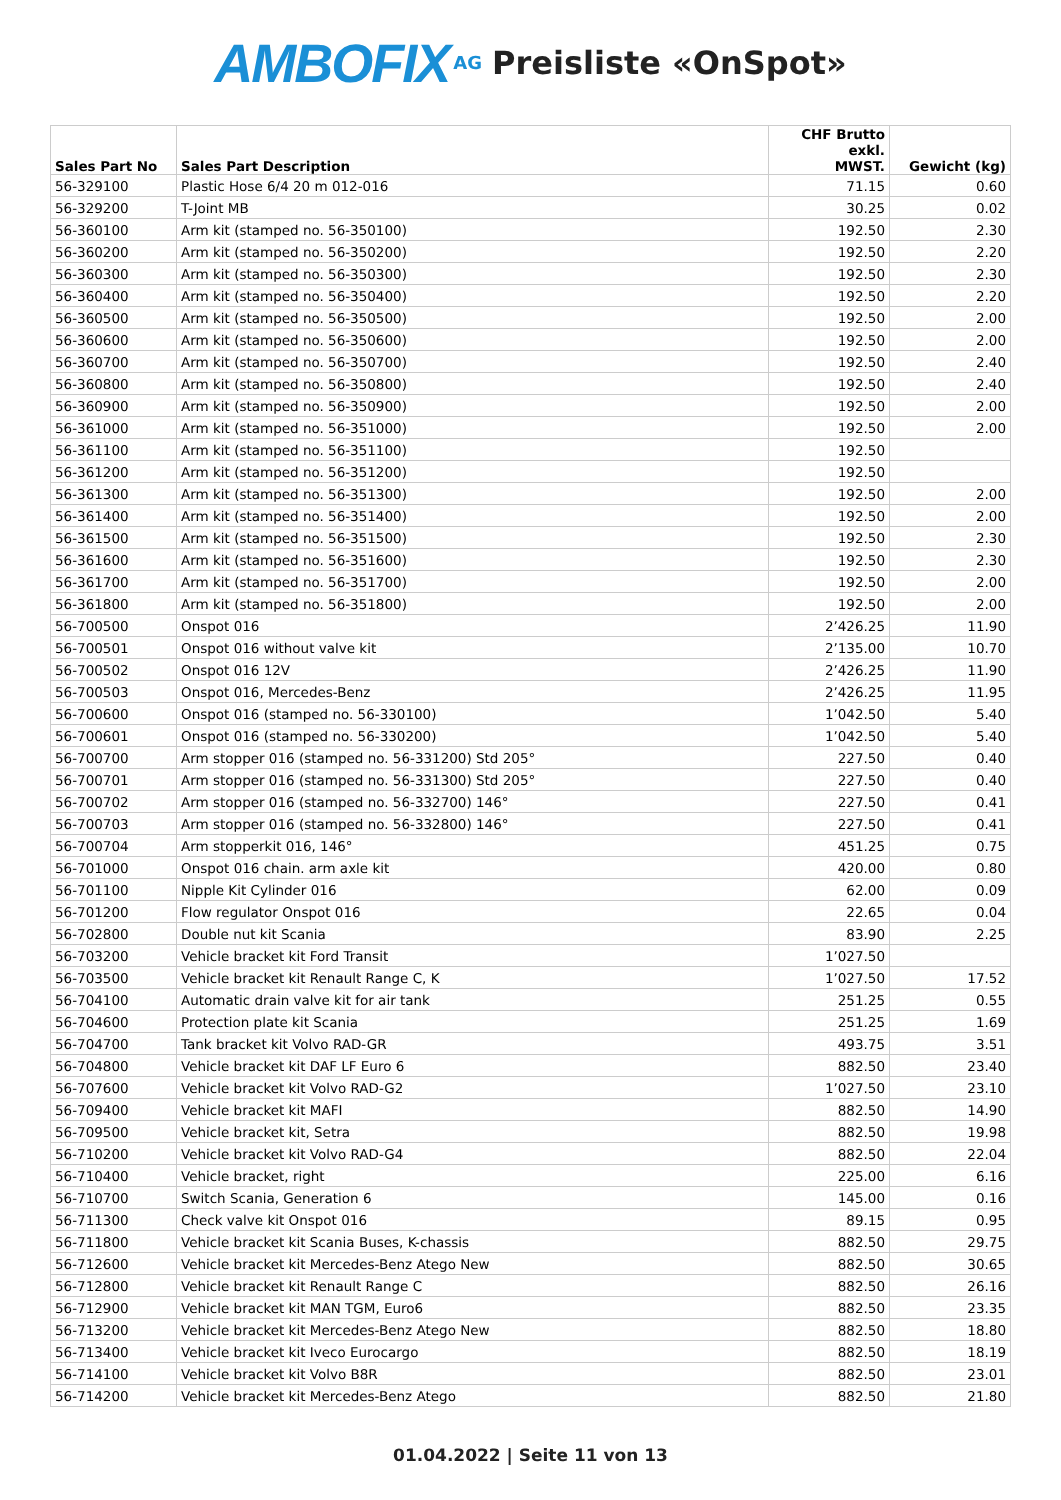AMBOFIX AG Preisliste «OnSpot»
| Sales Part No | Sales Part Description | CHF Brutto exkl. MWST. | Gewicht (kg) |
| --- | --- | --- | --- |
| 56-329100 | Plastic Hose 6/4 20 m 012-016 | 71.15 | 0.60 |
| 56-329200 | T-Joint MB | 30.25 | 0.02 |
| 56-360100 | Arm kit (stamped no. 56-350100) | 192.50 | 2.30 |
| 56-360200 | Arm kit (stamped no. 56-350200) | 192.50 | 2.20 |
| 56-360300 | Arm kit (stamped no. 56-350300) | 192.50 | 2.30 |
| 56-360400 | Arm kit (stamped no. 56-350400) | 192.50 | 2.20 |
| 56-360500 | Arm kit (stamped no. 56-350500) | 192.50 | 2.00 |
| 56-360600 | Arm kit (stamped no. 56-350600) | 192.50 | 2.00 |
| 56-360700 | Arm kit (stamped no. 56-350700) | 192.50 | 2.40 |
| 56-360800 | Arm kit (stamped no. 56-350800) | 192.50 | 2.40 |
| 56-360900 | Arm kit (stamped no. 56-350900) | 192.50 | 2.00 |
| 56-361000 | Arm kit (stamped no. 56-351000) | 192.50 | 2.00 |
| 56-361100 | Arm kit (stamped no. 56-351100) | 192.50 | |
| 56-361200 | Arm kit (stamped no. 56-351200) | 192.50 | |
| 56-361300 | Arm kit (stamped no. 56-351300) | 192.50 | 2.00 |
| 56-361400 | Arm kit (stamped no. 56-351400) | 192.50 | 2.00 |
| 56-361500 | Arm kit (stamped no. 56-351500) | 192.50 | 2.30 |
| 56-361600 | Arm kit (stamped no. 56-351600) | 192.50 | 2.30 |
| 56-361700 | Arm kit (stamped no. 56-351700) | 192.50 | 2.00 |
| 56-361800 | Arm kit (stamped no. 56-351800) | 192.50 | 2.00 |
| 56-700500 | Onspot 016 | 2’426.25 | 11.90 |
| 56-700501 | Onspot 016 without valve kit | 2’135.00 | 10.70 |
| 56-700502 | Onspot 016 12V | 2’426.25 | 11.90 |
| 56-700503 | Onspot 016, Mercedes-Benz | 2’426.25 | 11.95 |
| 56-700600 | Onspot 016 (stamped no. 56-330100) | 1’042.50 | 5.40 |
| 56-700601 | Onspot 016 (stamped no. 56-330200) | 1’042.50 | 5.40 |
| 56-700700 | Arm stopper 016 (stamped no. 56-331200) Std 205° | 227.50 | 0.40 |
| 56-700701 | Arm stopper 016 (stamped no. 56-331300) Std 205° | 227.50 | 0.40 |
| 56-700702 | Arm stopper 016 (stamped no. 56-332700) 146° | 227.50 | 0.41 |
| 56-700703 | Arm stopper 016 (stamped no. 56-332800) 146° | 227.50 | 0.41 |
| 56-700704 | Arm stopperkit 016, 146° | 451.25 | 0.75 |
| 56-701000 | Onspot 016 chain. arm axle kit | 420.00 | 0.80 |
| 56-701100 | Nipple Kit Cylinder 016 | 62.00 | 0.09 |
| 56-701200 | Flow regulator Onspot 016 | 22.65 | 0.04 |
| 56-702800 | Double nut kit Scania | 83.90 | 2.25 |
| 56-703200 | Vehicle bracket kit Ford Transit | 1’027.50 | |
| 56-703500 | Vehicle bracket kit Renault Range C, K | 1’027.50 | 17.52 |
| 56-704100 | Automatic drain valve kit for air tank | 251.25 | 0.55 |
| 56-704600 | Protection plate kit Scania | 251.25 | 1.69 |
| 56-704700 | Tank bracket kit Volvo RAD-GR | 493.75 | 3.51 |
| 56-704800 | Vehicle bracket kit DAF LF Euro 6 | 882.50 | 23.40 |
| 56-707600 | Vehicle bracket kit Volvo RAD-G2 | 1’027.50 | 23.10 |
| 56-709400 | Vehicle bracket kit MAFI | 882.50 | 14.90 |
| 56-709500 | Vehicle bracket kit, Setra | 882.50 | 19.98 |
| 56-710200 | Vehicle bracket kit Volvo RAD-G4 | 882.50 | 22.04 |
| 56-710400 | Vehicle bracket, right | 225.00 | 6.16 |
| 56-710700 | Switch Scania, Generation 6 | 145.00 | 0.16 |
| 56-711300 | Check valve kit Onspot 016 | 89.15 | 0.95 |
| 56-711800 | Vehicle bracket kit Scania Buses, K-chassis | 882.50 | 29.75 |
| 56-712600 | Vehicle bracket kit Mercedes-Benz Atego New | 882.50 | 30.65 |
| 56-712800 | Vehicle bracket kit Renault Range C | 882.50 | 26.16 |
| 56-712900 | Vehicle bracket kit MAN TGM, Euro6 | 882.50 | 23.35 |
| 56-713200 | Vehicle bracket kit Mercedes-Benz Atego New | 882.50 | 18.80 |
| 56-713400 | Vehicle bracket kit Iveco Eurocargo | 882.50 | 18.19 |
| 56-714100 | Vehicle bracket kit Volvo B8R | 882.50 | 23.01 |
| 56-714200 | Vehicle bracket kit Mercedes-Benz Atego | 882.50 | 21.80 |
01.04.2022 | Seite 11 von 13